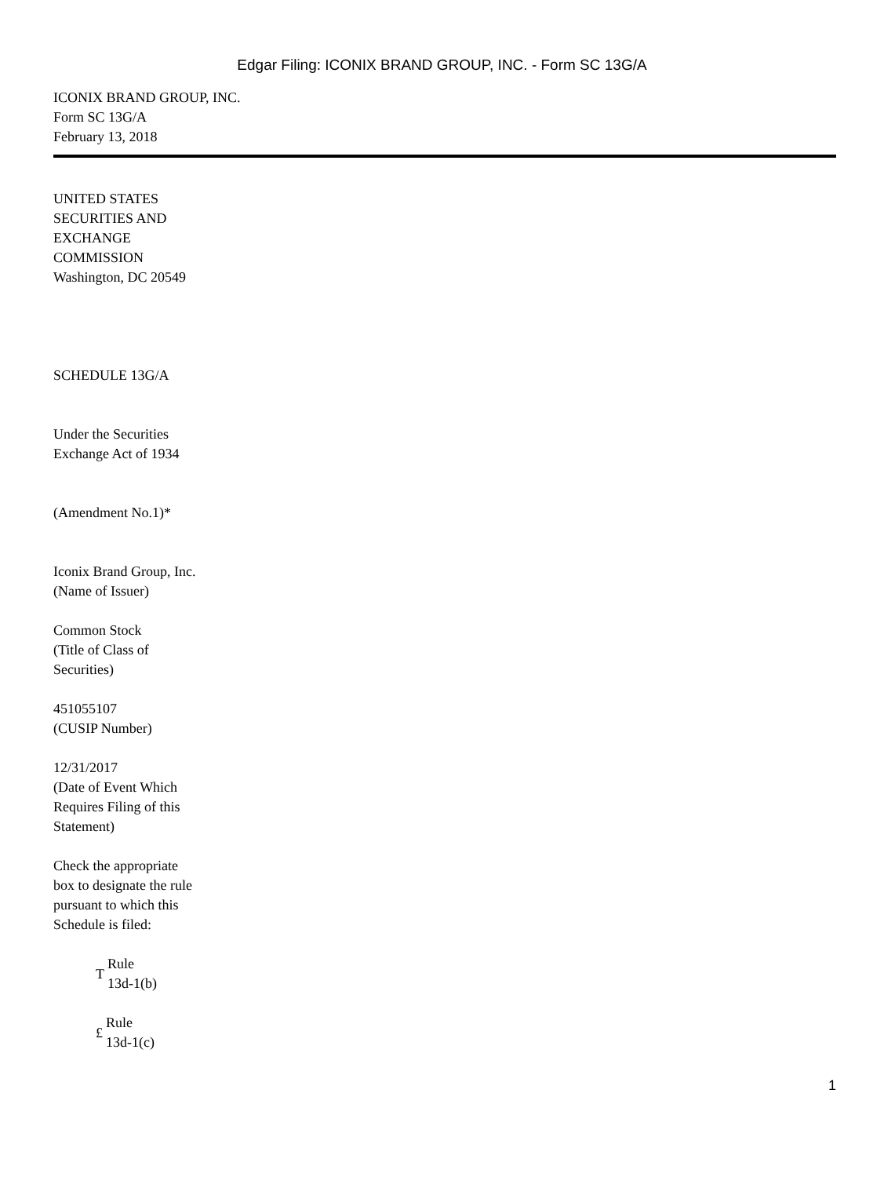Edgar Filing: ICONIX BRAND GROUP, INC. - Form SC 13G/A
ICONIX BRAND GROUP, INC.
Form SC 13G/A
February 13, 2018
UNITED STATES SECURITIES AND EXCHANGE COMMISSION
Washington, DC 20549
SCHEDULE 13G/A
Under the Securities Exchange Act of 1934
(Amendment No.1)*
Iconix Brand Group, Inc.
(Name of Issuer)
Common Stock
(Title of Class of Securities)
451055107
(CUSIP Number)
12/31/2017
(Date of Event Which Requires Filing of this Statement)
Check the appropriate box to designate the rule pursuant to which this Schedule is filed:
T
Rule
13d-1(b)
£
Rule
13d-1(c)
1